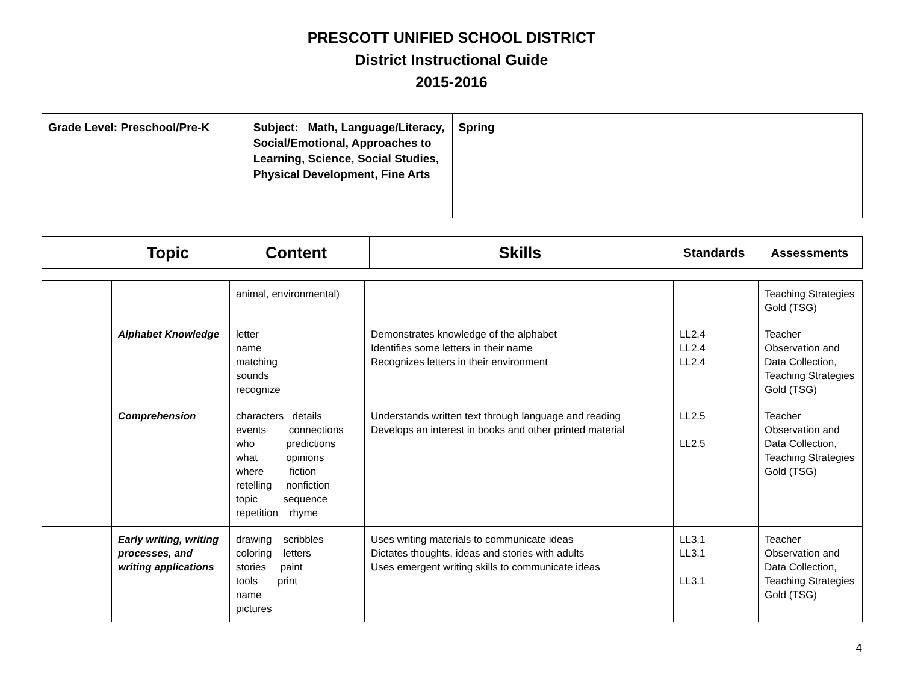PRESCOTT UNIFIED SCHOOL DISTRICT
District Instructional Guide
2015-2016
| Grade Level: Preschool/Pre-K | Subject: Math, Language/Literacy, Social/Emotional, Approaches to Learning, Science, Social Studies, Physical Development, Fine Arts | Spring | |
| | Topic | Content | Skills | Standards | Assessments |
| --- | --- | --- | --- | --- | --- |
| | | animal, environmental) | | | Teaching Strategies Gold (TSG) |
| | Alphabet Knowledge | letter name matching sounds recognize | Demonstrates knowledge of the alphabet Identifies some letters in their name Recognizes letters in their environment | LL2.4 LL2.4 LL2.4 | Teacher Observation and Data Collection, Teaching Strategies Gold (TSG) |
| | Comprehension | characters details events connections who predictions what opinions where fiction retelling nonfiction topic sequence repetition rhyme | Understands written text through language and reading Develops an interest in books and other printed material | LL2.5 LL2.5 | Teacher Observation and Data Collection, Teaching Strategies Gold (TSG) |
| | Early writing, writing processes, and writing applications | drawing scribbles coloring letters stories paint tools print name pictures | Uses writing materials to communicate ideas Dictates thoughts, ideas and stories with adults Uses emergent writing skills to communicate ideas | LL3.1 LL3.1 LL3.1 | Teacher Observation and Data Collection, Teaching Strategies Gold (TSG) |
4